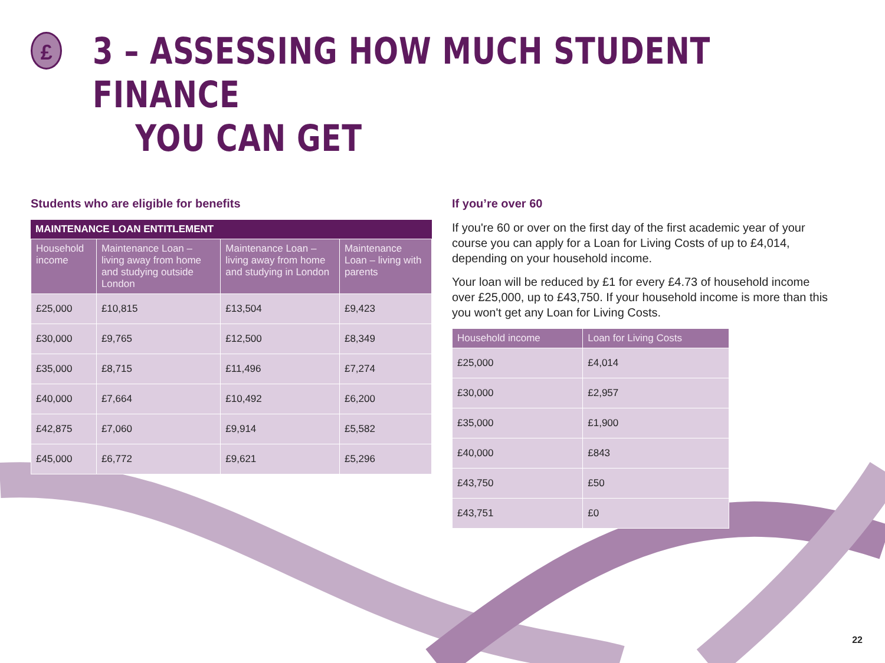£
3 – ASSESSING HOW MUCH STUDENT FINANCE
YOU CAN GET
Students who are eligible for benefits
MAINTENANCE LOAN ENTITLEMENT
| Household income | Maintenance Loan – living away from home and studying outside London | Maintenance Loan – living away from home and studying in London | Maintenance Loan – living with parents |
| --- | --- | --- | --- |
| £25,000 | £10,815 | £13,504 | £9,423 |
| £30,000 | £9,765 | £12,500 | £8,349 |
| £35,000 | £8,715 | £11,496 | £7,274 |
| £40,000 | £7,664 | £10,492 | £6,200 |
| £42,875 | £7,060 | £9,914 | £5,582 |
| £45,000 | £6,772 | £9,621 | £5,296 |
If you’re over 60
If you're 60 or over on the first day of the first academic year of your course you can apply for a Loan for Living Costs of up to £4,014, depending on your household income.
Your loan will be reduced by £1 for every £4.73 of household income over £25,000, up to £43,750. If your household income is more than this you won't get any Loan for Living Costs.
| Household income | Loan for Living Costs |
| --- | --- |
| £25,000 | £4,014 |
| £30,000 | £2,957 |
| £35,000 | £1,900 |
| £40,000 | £843 |
| £43,750 | £50 |
| £43,751 | £0 |
22